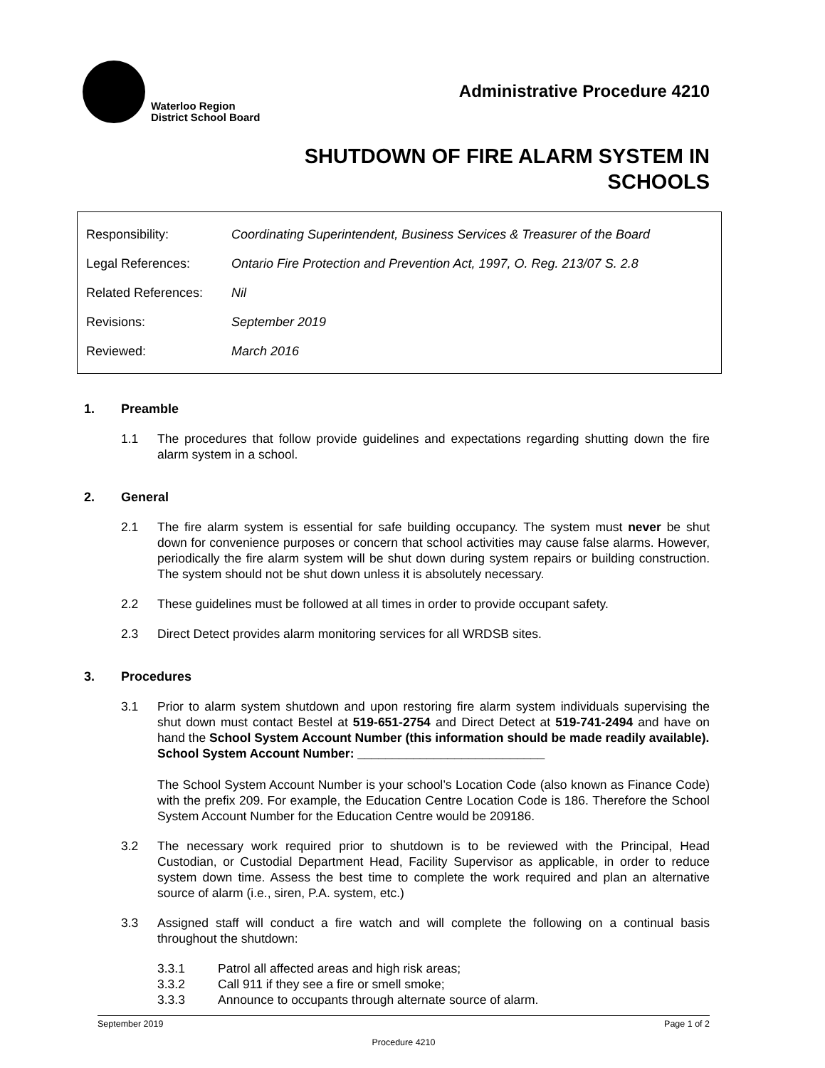Waterloo Region
District School Board
Administrative Procedure 4210
SHUTDOWN OF FIRE ALARM SYSTEM IN
SCHOOLS
| Responsibility: | Coordinating Superintendent, Business Services & Treasurer of the Board |
| Legal References: | Ontario Fire Protection and Prevention Act, 1997, O. Reg. 213/07 S. 2.8 |
| Related References: | Nil |
| Revisions: | September 2019 |
| Reviewed: | March 2016 |
1. Preamble
1.1 The procedures that follow provide guidelines and expectations regarding shutting down the fire alarm system in a school.
2. General
2.1 The fire alarm system is essential for safe building occupancy. The system must never be shut down for convenience purposes or concern that school activities may cause false alarms. However, periodically the fire alarm system will be shut down during system repairs or building construction. The system should not be shut down unless it is absolutely necessary.
2.2 These guidelines must be followed at all times in order to provide occupant safety.
2.3 Direct Detect provides alarm monitoring services for all WRDSB sites.
3. Procedures
3.1 Prior to alarm system shutdown and upon restoring fire alarm system individuals supervising the shut down must contact Bestel at 519-651-2754 and Direct Detect at 519-741-2494 and have on hand the School System Account Number (this information should be made readily available).
School System Account Number: ___________________________
The School System Account Number is your school’s Location Code (also known as Finance Code) with the prefix 209. For example, the Education Centre Location Code is 186. Therefore the School System Account Number for the Education Centre would be 209186.
3.2 The necessary work required prior to shutdown is to be reviewed with the Principal, Head Custodian, or Custodial Department Head, Facility Supervisor as applicable, in order to reduce system down time. Assess the best time to complete the work required and plan an alternative source of alarm (i.e., siren, P.A. system, etc.)
3.3 Assigned staff will conduct a fire watch and will complete the following on a continual basis throughout the shutdown:
3.3.1 Patrol all affected areas and high risk areas;
3.3.2 Call 911 if they see a fire or smell smoke;
3.3.3 Announce to occupants through alternate source of alarm.
September 2019 Page 1 of 2
Procedure 4210